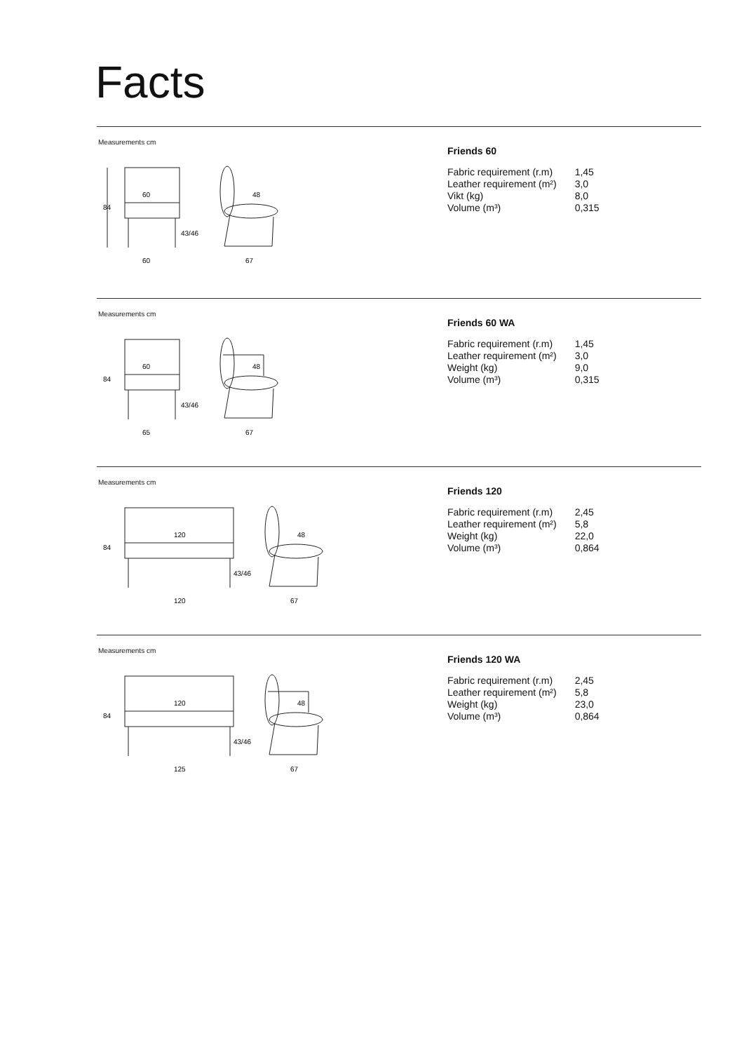Facts
Measurements cm
84
60
60
43/46
48
67
Friends 60
| Fabric requirement (r.m) | 1,45 |
| Leather requirement (m²) | 3,0 |
| Vikt (kg) | 8,0 |
| Volume (m³) | 0,315 |
Measurements cm
84
60
65
43/46
48
67
Friends 60 WA
| Fabric requirement (r.m) | 1,45 |
| Leather requirement (m²) | 3,0 |
| Weight (kg) | 9,0 |
| Volume (m³) | 0,315 |
Measurements cm
84
120
120
43/46
48
67
Friends 120
| Fabric requirement (r.m) | 2,45 |
| Leather requirement (m²) | 5,8 |
| Weight (kg) | 22,0 |
| Volume (m³) | 0,864 |
Measurements cm
84
120
125
43/46
48
67
Friends 120 WA
| Fabric requirement (r.m) | 2,45 |
| Leather requirement (m²) | 5,8 |
| Weight (kg) | 23,0 |
| Volume (m³) | 0,864 |